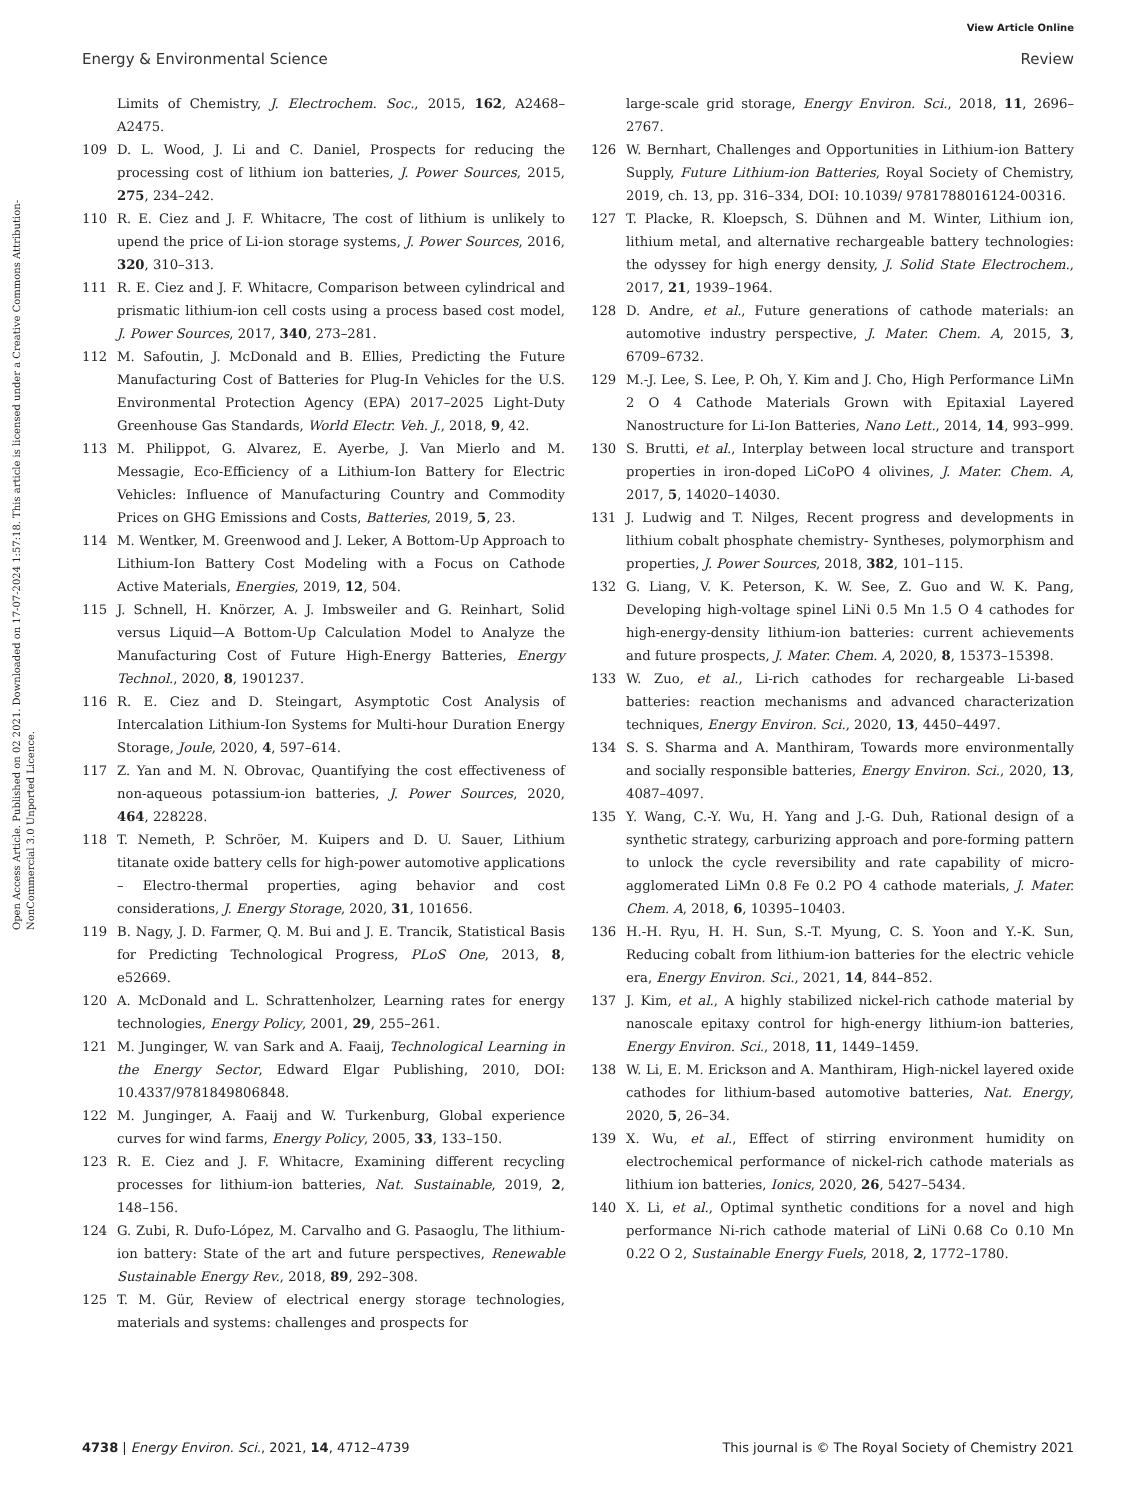View Article Online
Energy & Environmental Science Review
Open Access Article. Published on 02 2021. Downloaded on 17-07-2024 1:57:18. This article is licensed under a Creative Commons Attribution-NonCommercial 3.0 Unported Licence.
Limits of Chemistry, J. Electrochem. Soc., 2015, 162, A2468–A2475.
109 D. L. Wood, J. Li and C. Daniel, Prospects for reducing the processing cost of lithium ion batteries, J. Power Sources, 2015, 275, 234–242.
110 R. E. Ciez and J. F. Whitacre, The cost of lithium is unlikely to upend the price of Li-ion storage systems, J. Power Sources, 2016, 320, 310–313.
111 R. E. Ciez and J. F. Whitacre, Comparison between cylindrical and prismatic lithium-ion cell costs using a process based cost model, J. Power Sources, 2017, 340, 273–281.
112 M. Safoutin, J. McDonald and B. Ellies, Predicting the Future Manufacturing Cost of Batteries for Plug-In Vehicles for the U.S. Environmental Protection Agency (EPA) 2017–2025 Light-Duty Greenhouse Gas Standards, World Electr. Veh. J., 2018, 9, 42.
113 M. Philippot, G. Alvarez, E. Ayerbe, J. Van Mierlo and M. Messagie, Eco-Efficiency of a Lithium-Ion Battery for Electric Vehicles: Influence of Manufacturing Country and Commodity Prices on GHG Emissions and Costs, Batteries, 2019, 5, 23.
114 M. Wentker, M. Greenwood and J. Leker, A Bottom-Up Approach to Lithium-Ion Battery Cost Modeling with a Focus on Cathode Active Materials, Energies, 2019, 12, 504.
115 J. Schnell, H. Knörzer, A. J. Imbsweiler and G. Reinhart, Solid versus Liquid—A Bottom-Up Calculation Model to Analyze the Manufacturing Cost of Future High-Energy Batteries, Energy Technol., 2020, 8, 1901237.
116 R. E. Ciez and D. Steingart, Asymptotic Cost Analysis of Intercalation Lithium-Ion Systems for Multi-hour Duration Energy Storage, Joule, 2020, 4, 597–614.
117 Z. Yan and M. N. Obrovac, Quantifying the cost effectiveness of non-aqueous potassium-ion batteries, J. Power Sources, 2020, 464, 228228.
118 T. Nemeth, P. Schröer, M. Kuipers and D. U. Sauer, Lithium titanate oxide battery cells for high-power automotive applications – Electro-thermal properties, aging behavior and cost considerations, J. Energy Storage, 2020, 31, 101656.
119 B. Nagy, J. D. Farmer, Q. M. Bui and J. E. Trancik, Statistical Basis for Predicting Technological Progress, PLoS One, 2013, 8, e52669.
120 A. McDonald and L. Schrattenholzer, Learning rates for energy technologies, Energy Policy, 2001, 29, 255–261.
121 M. Junginger, W. van Sark and A. Faaij, Technological Learning in the Energy Sector, Edward Elgar Publishing, 2010, DOI: 10.4337/9781849806848.
122 M. Junginger, A. Faaij and W. Turkenburg, Global experience curves for wind farms, Energy Policy, 2005, 33, 133–150.
123 R. E. Ciez and J. F. Whitacre, Examining different recycling processes for lithium-ion batteries, Nat. Sustainable, 2019, 2, 148–156.
124 G. Zubi, R. Dufo-López, M. Carvalho and G. Pasaoglu, The lithium-ion battery: State of the art and future perspectives, Renewable Sustainable Energy Rev., 2018, 89, 292–308.
125 T. M. Gür, Review of electrical energy storage technologies, materials and systems: challenges and prospects for
large-scale grid storage, Energy Environ. Sci., 2018, 11, 2696–2767.
126 W. Bernhart, Challenges and Opportunities in Lithium-ion Battery Supply, Future Lithium-ion Batteries, Royal Society of Chemistry, 2019, ch. 13, pp. 316–334, DOI: 10.1039/ 9781788016124-00316.
127 T. Placke, R. Kloepsch, S. Dühnen and M. Winter, Lithium ion, lithium metal, and alternative rechargeable battery technologies: the odyssey for high energy density, J. Solid State Electrochem., 2017, 21, 1939–1964.
128 D. Andre, et al., Future generations of cathode materials: an automotive industry perspective, J. Mater. Chem. A, 2015, 3, 6709–6732.
129 M.-J. Lee, S. Lee, P. Oh, Y. Kim and J. Cho, High Performance LiMn 2 O 4 Cathode Materials Grown with Epitaxial Layered Nanostructure for Li-Ion Batteries, Nano Lett., 2014, 14, 993–999.
130 S. Brutti, et al., Interplay between local structure and transport properties in iron-doped LiCoPO 4 olivines, J. Mater. Chem. A, 2017, 5, 14020–14030.
131 J. Ludwig and T. Nilges, Recent progress and developments in lithium cobalt phosphate chemistry- Syntheses, polymorphism and properties, J. Power Sources, 2018, 382, 101–115.
132 G. Liang, V. K. Peterson, K. W. See, Z. Guo and W. K. Pang, Developing high-voltage spinel LiNi 0.5 Mn 1.5 O 4 cathodes for high-energy-density lithium-ion batteries: current achievements and future prospects, J. Mater. Chem. A, 2020, 8, 15373–15398.
133 W. Zuo, et al., Li-rich cathodes for rechargeable Li-based batteries: reaction mechanisms and advanced characterization techniques, Energy Environ. Sci., 2020, 13, 4450–4497.
134 S. S. Sharma and A. Manthiram, Towards more environmentally and socially responsible batteries, Energy Environ. Sci., 2020, 13, 4087–4097.
135 Y. Wang, C.-Y. Wu, H. Yang and J.-G. Duh, Rational design of a synthetic strategy, carburizing approach and pore-forming pattern to unlock the cycle reversibility and rate capability of micro-agglomerated LiMn 0.8 Fe 0.2 PO 4 cathode materials, J. Mater. Chem. A, 2018, 6, 10395–10403.
136 H.-H. Ryu, H. H. Sun, S.-T. Myung, C. S. Yoon and Y.-K. Sun, Reducing cobalt from lithium-ion batteries for the electric vehicle era, Energy Environ. Sci., 2021, 14, 844–852.
137 J. Kim, et al., A highly stabilized nickel-rich cathode material by nanoscale epitaxy control for high-energy lithium-ion batteries, Energy Environ. Sci., 2018, 11, 1449–1459.
138 W. Li, E. M. Erickson and A. Manthiram, High-nickel layered oxide cathodes for lithium-based automotive batteries, Nat. Energy, 2020, 5, 26–34.
139 X. Wu, et al., Effect of stirring environment humidity on electrochemical performance of nickel-rich cathode materials as lithium ion batteries, Ionics, 2020, 26, 5427–5434.
140 X. Li, et al., Optimal synthetic conditions for a novel and high performance Ni-rich cathode material of LiNi 0.68 Co 0.10 Mn 0.22 O 2, Sustainable Energy Fuels, 2018, 2, 1772–1780.
4738 | Energy Environ. Sci., 2021, 14, 4712–4739 This journal is © The Royal Society of Chemistry 2021